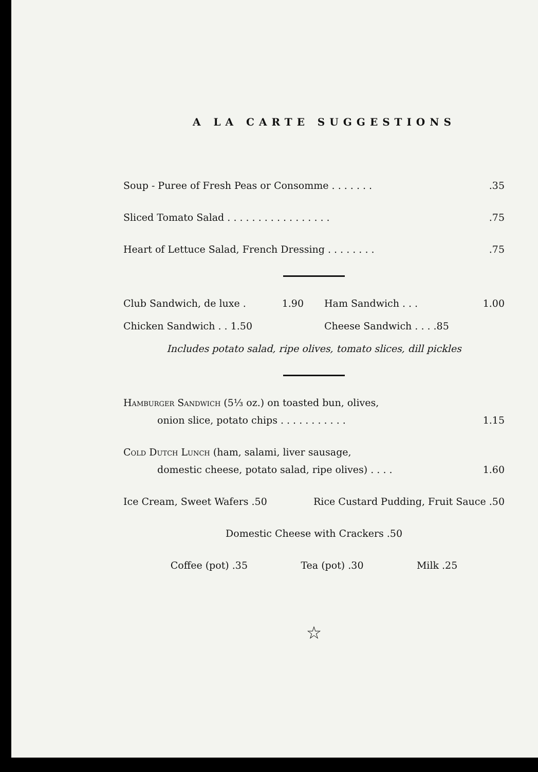A LA CARTE SUGGESTIONS
Soup - Puree of Fresh Peas or Consomme . . . . . . ..35
Sliced Tomato Salad . . . . . . . . . . . . . . . . ..75
Heart of Lettuce Salad, French Dressing . . . . . . . ..75
Club Sandwich, de luxe . 1.90 Ham Sandwich . . . 1.00
Chicken Sandwich . . 1.50 Cheese Sandwich . . . .85
Includes potato salad, ripe olives, tomato slices, dill pickles
Hamburger Sandwich (5⅓ oz.) on toasted bun, olives,
onion slice, potato chips . . . . . . . . . . . 1.15
Cold Dutch Lunch (ham, salami, liver sausage,
domestic cheese, potato salad, ripe olives) . . . . 1.60
Ice Cream, Sweet Wafers .50 Rice Custard Pudding, Fruit Sauce .50
Domestic Cheese with Crackers .50
Coffee (pot) .35 Tea (pot) .30 Milk .25
☆